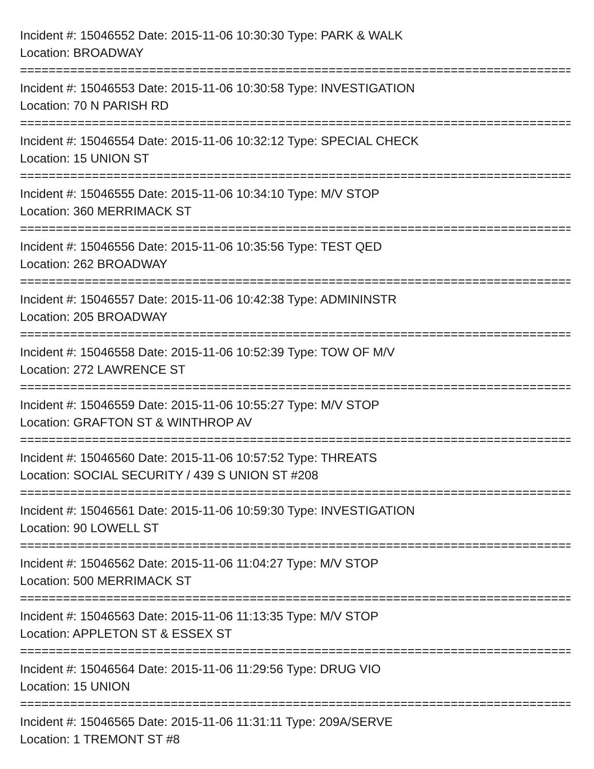Incident #: 15046552 Date: 2015-11-06 10:30:30 Type: PARK & WALK
Location: BROADWAY
===============================================================================
Incident #: 15046553 Date: 2015-11-06 10:30:58 Type: INVESTIGATION
Location: 70 N PARISH RD
===============================================================================
Incident #: 15046554 Date: 2015-11-06 10:32:12 Type: SPECIAL CHECK
Location: 15 UNION ST
===============================================================================
Incident #: 15046555 Date: 2015-11-06 10:34:10 Type: M/V STOP
Location: 360 MERRIMACK ST
===============================================================================
Incident #: 15046556 Date: 2015-11-06 10:35:56 Type: TEST QED
Location: 262 BROADWAY
===============================================================================
Incident #: 15046557 Date: 2015-11-06 10:42:38 Type: ADMININSTR
Location: 205 BROADWAY
===============================================================================
Incident #: 15046558 Date: 2015-11-06 10:52:39 Type: TOW OF M/V
Location: 272 LAWRENCE ST
===============================================================================
Incident #: 15046559 Date: 2015-11-06 10:55:27 Type: M/V STOP
Location: GRAFTON ST & WINTHROP AV
===============================================================================
Incident #: 15046560 Date: 2015-11-06 10:57:52 Type: THREATS
Location: SOCIAL SECURITY / 439 S UNION ST #208
===============================================================================
Incident #: 15046561 Date: 2015-11-06 10:59:30 Type: INVESTIGATION
Location: 90 LOWELL ST
===============================================================================
Incident #: 15046562 Date: 2015-11-06 11:04:27 Type: M/V STOP
Location: 500 MERRIMACK ST
===============================================================================
Incident #: 15046563 Date: 2015-11-06 11:13:35 Type: M/V STOP
Location: APPLETON ST & ESSEX ST
===============================================================================
Incident #: 15046564 Date: 2015-11-06 11:29:56 Type: DRUG VIO
Location: 15 UNION
===============================================================================
Incident #: 15046565 Date: 2015-11-06 11:31:11 Type: 209A/SERVE
Location: 1 TREMONT ST #8